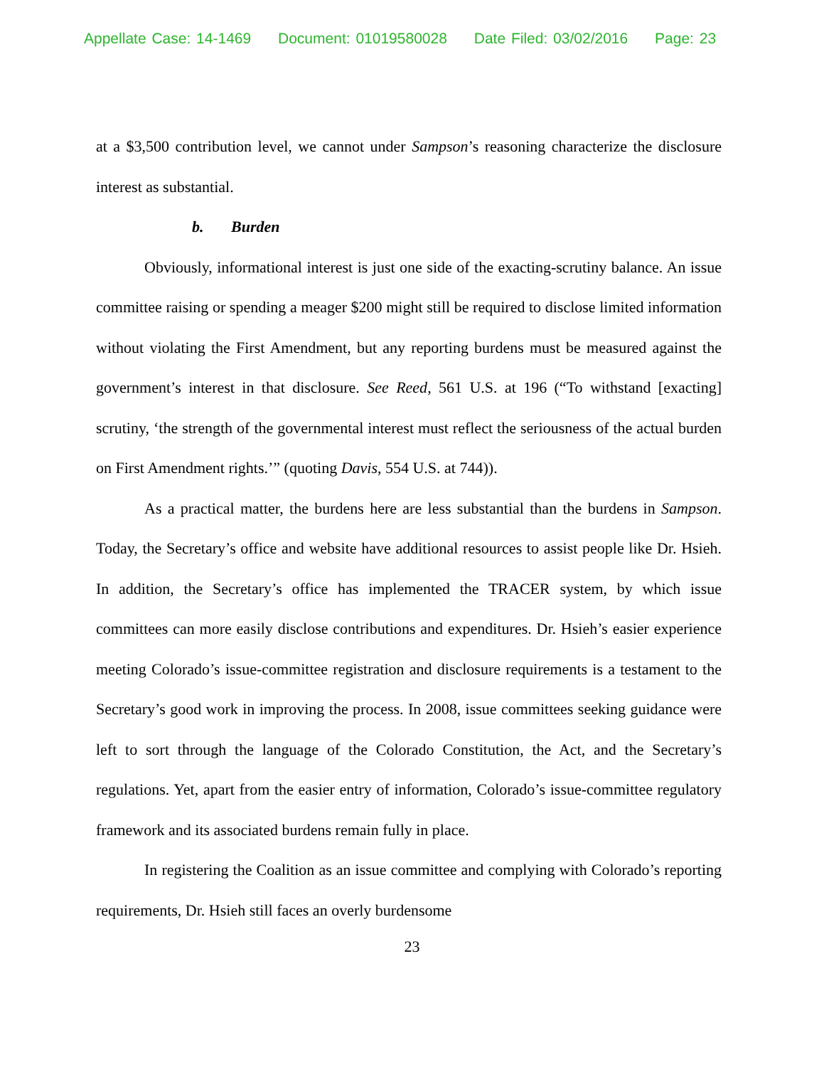Appellate Case: 14-1469 Document: 01019580028 Date Filed: 03/02/2016 Page: 23
at a $3,500 contribution level, we cannot under Sampson’s reasoning characterize the disclosure interest as substantial.
b. Burden
Obviously, informational interest is just one side of the exacting-scrutiny balance. An issue committee raising or spending a meager $200 might still be required to disclose limited information without violating the First Amendment, but any reporting burdens must be measured against the government’s interest in that disclosure. See Reed, 561 U.S. at 196 (“To withstand [exacting] scrutiny, ‘the strength of the governmental interest must reflect the seriousness of the actual burden on First Amendment rights.’” (quoting Davis, 554 U.S. at 744)).
As a practical matter, the burdens here are less substantial than the burdens in Sampson. Today, the Secretary’s office and website have additional resources to assist people like Dr. Hsieh. In addition, the Secretary’s office has implemented the TRACER system, by which issue committees can more easily disclose contributions and expenditures. Dr. Hsieh’s easier experience meeting Colorado’s issue-committee registration and disclosure requirements is a testament to the Secretary’s good work in improving the process. In 2008, issue committees seeking guidance were left to sort through the language of the Colorado Constitution, the Act, and the Secretary’s regulations. Yet, apart from the easier entry of information, Colorado’s issue-committee regulatory framework and its associated burdens remain fully in place.
In registering the Coalition as an issue committee and complying with Colorado’s reporting requirements, Dr. Hsieh still faces an overly burdensome
23